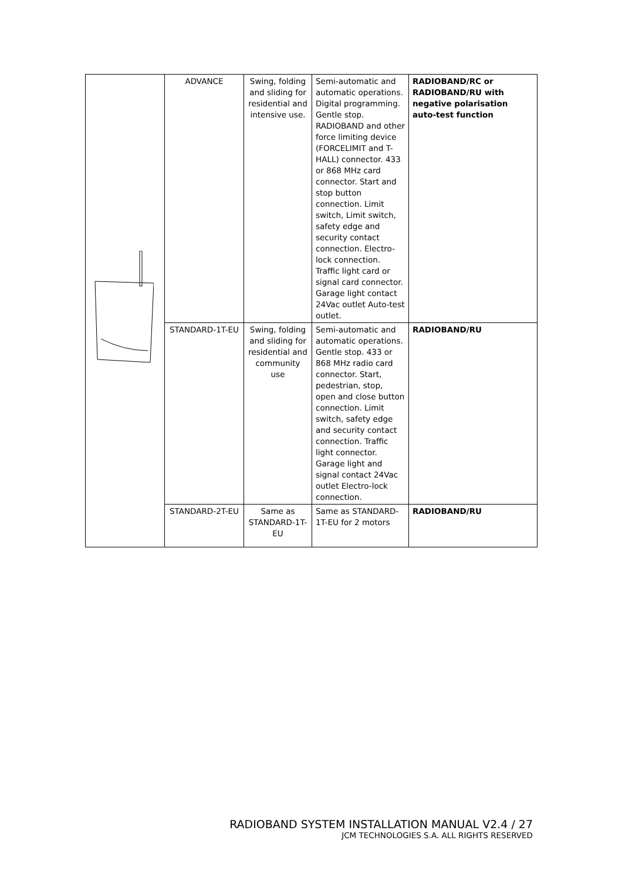| | ADVANCE | Swing, folding and sliding for residential and intensive use. | Semi-automatic and automatic operations. Digital programming. Gentle stop. RADIOBAND and other force limiting device (FORCELIMIT and T-HALL) connector. 433 or 868 MHz card connector. Start and stop button connection. Limit switch, Limit switch, safety edge and security contact connection. Electro-lock connection. Traffic light card or signal card connector. Garage light contact 24Vac outlet Auto-test outlet. | RADIOBAND/RC or RADIOBAND/RU with negative polarisation auto-test function |
| | STANDARD-1T-EU | Swing, folding and sliding for residential and community use | Semi-automatic and automatic operations. Gentle stop. 433 or 868 MHz radio card connector. Start, pedestrian, stop, open and close button connection. Limit switch, safety edge and security contact connection. Traffic light connector. Garage light and signal contact 24Vac outlet Electro-lock connection. | RADIOBAND/RU |
| | STANDARD-2T-EU | Same as STANDARD-1T-EU | Same as STANDARD-1T-EU for 2 motors | RADIOBAND/RU |
RADIOBAND SYSTEM INSTALLATION MANUAL V2.4 / 27
JCM TECHNOLOGIES S.A. ALL RIGHTS RESERVED